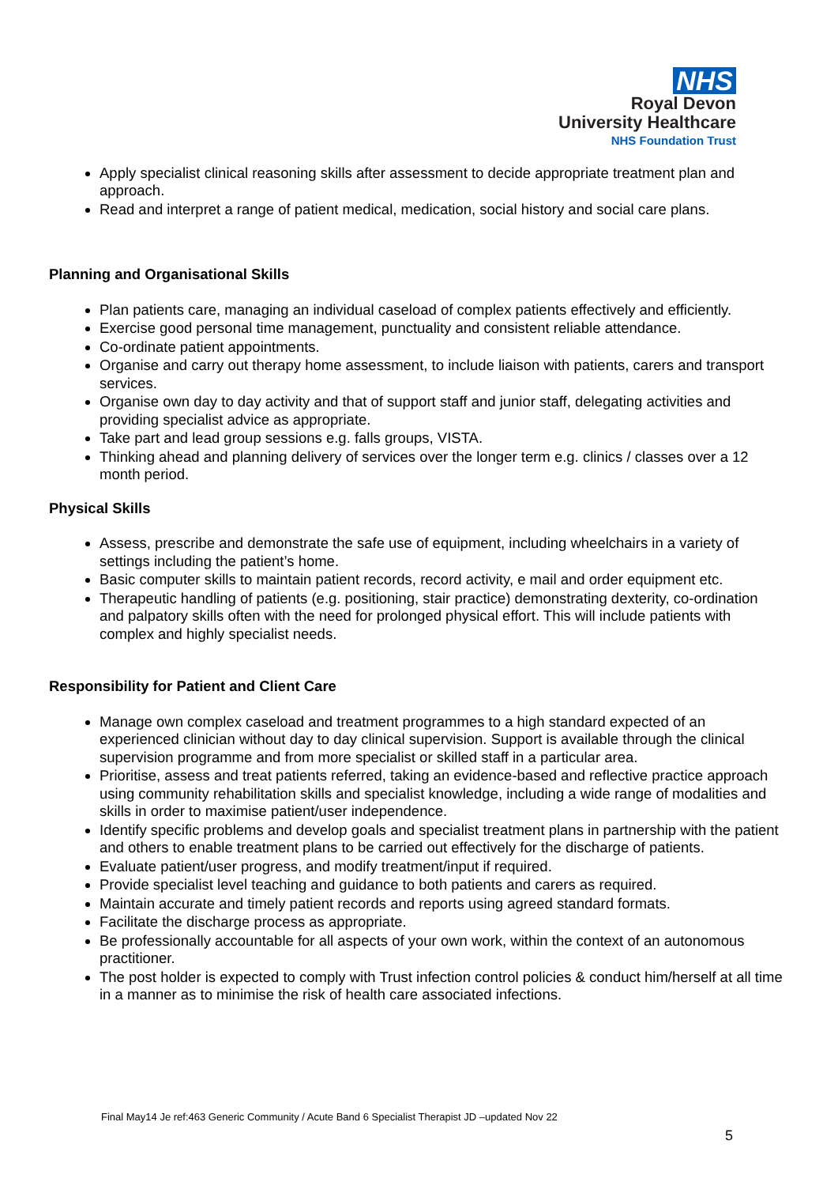NHS
Royal Devon
University Healthcare
NHS Foundation Trust
Apply specialist clinical reasoning skills after assessment to decide appropriate treatment plan and approach.
Read and interpret a range of patient medical, medication, social history and social care plans.
Planning and Organisational Skills
Plan patients care, managing an individual caseload of complex patients effectively and efficiently.
Exercise good personal time management, punctuality and consistent reliable attendance.
Co-ordinate patient appointments.
Organise and carry out therapy home assessment, to include liaison with patients, carers and transport services.
Organise own day to day activity and that of support staff and junior staff, delegating activities and providing specialist advice as appropriate.
Take part and lead group sessions e.g. falls groups, VISTA.
Thinking ahead and planning delivery of services over the longer term e.g. clinics / classes over a 12 month period.
Physical Skills
Assess, prescribe and demonstrate the safe use of equipment, including wheelchairs in a variety of settings including the patient’s home.
Basic computer skills to maintain patient records, record activity, e mail and order equipment etc.
Therapeutic handling of patients (e.g. positioning, stair practice) demonstrating dexterity, co-ordination and palpatory skills often with the need for prolonged physical effort. This will include patients with complex and highly specialist needs.
Responsibility for Patient and Client Care
Manage own complex caseload and treatment programmes to a high standard expected of an experienced clinician without day to day clinical supervision. Support is available through the clinical supervision programme and from more specialist or skilled staff in a particular area.
Prioritise, assess and treat patients referred, taking an evidence-based and reflective practice approach using community rehabilitation skills and specialist knowledge, including a wide range of modalities and skills in order to maximise patient/user independence.
Identify specific problems and develop goals and specialist treatment plans in partnership with the patient and others to enable treatment plans to be carried out effectively for the discharge of patients.
Evaluate patient/user progress, and modify treatment/input if required.
Provide specialist level teaching and guidance to both patients and carers as required.
Maintain accurate and timely patient records and reports using agreed standard formats.
Facilitate the discharge process as appropriate.
Be professionally accountable for all aspects of your own work, within the context of an autonomous practitioner.
The post holder is expected to comply with Trust infection control policies & conduct him/herself at all time in a manner as to minimise the risk of health care associated infections.
Final May14 Je ref:463 Generic Community / Acute Band 6 Specialist Therapist JD –updated Nov 22
5